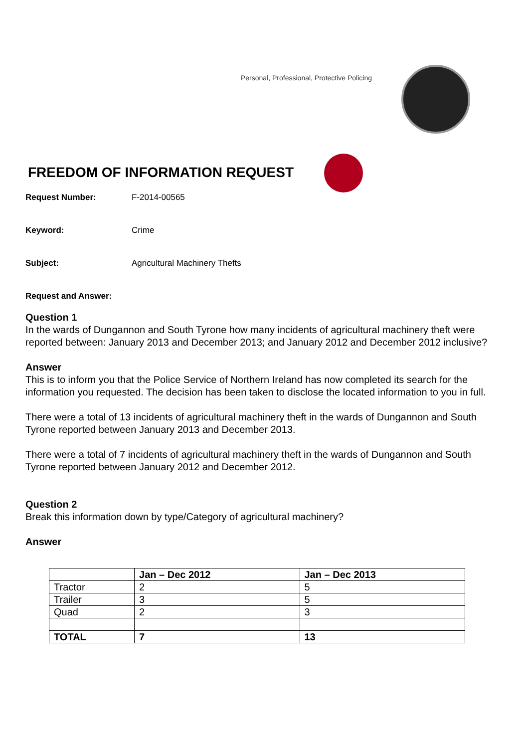Personal, Professional, Protective Policing
FREEDOM OF INFORMATION REQUEST
Request Number: F-2014-00565
Keyword: Crime
Subject: Agricultural Machinery Thefts
Request and Answer:
Question 1
In the wards of Dungannon and South Tyrone how many incidents of agricultural machinery theft were reported between: January 2013 and December 2013; and January 2012 and December 2012 inclusive?
Answer
This is to inform you that the Police Service of Northern Ireland has now completed its search for the information you requested. The decision has been taken to disclose the located information to you in full.
There were a total of 13 incidents of agricultural machinery theft in the wards of Dungannon and South Tyrone reported between January 2013 and December 2013.
There were a total of 7 incidents of agricultural machinery theft in the wards of Dungannon and South Tyrone reported between January 2012 and December 2012.
Question 2
Break this information down by type/Category of agricultural machinery?
Answer
| | Jan – Dec 2012 | Jan – Dec 2013 |
| --- | --- | --- |
| Tractor | 2 | 5 |
| Trailer | 3 | 5 |
| Quad | 2 | 3 |
| TOTAL | 7 | 13 |